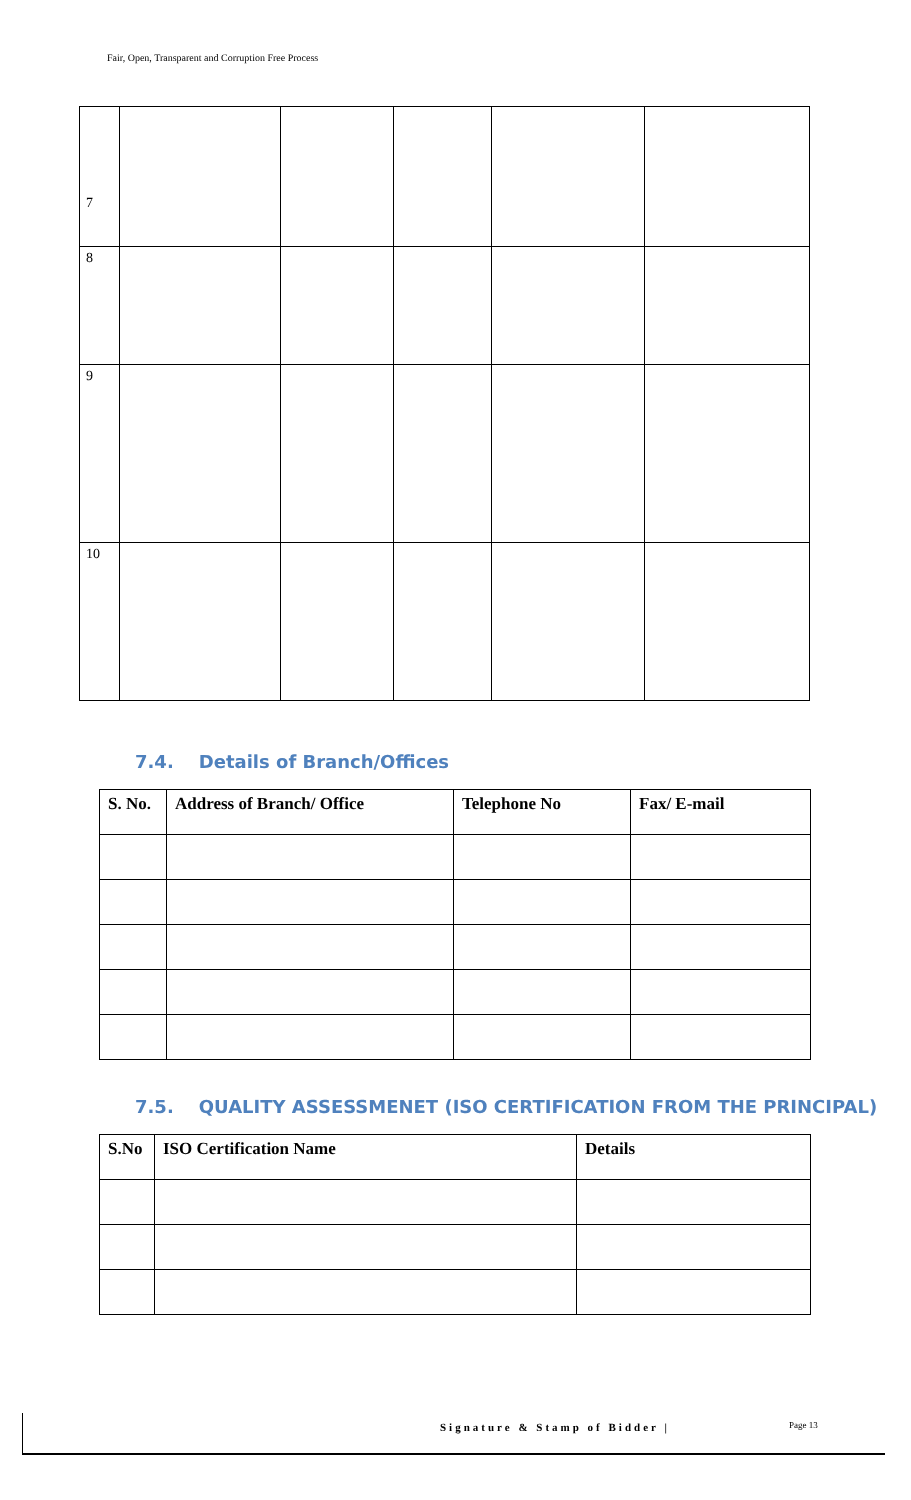Fair, Open, Transparent and Corruption Free Process
| 7 | | | | | |
| 8 | | | | | |
| 9 | | | | | |
| 10 | | | | | |
7.4. Details of Branch/Offices
| S. No. | Address of Branch/ Office | Telephone No | Fax/ E-mail |
| --- | --- | --- | --- |
7.5. QUALITY ASSESSMENET (ISO CERTIFICATION FROM THE PRINCIPAL)
| S.No | ISO Certification Name | Details |
| --- | --- | --- |
Signature & Stamp of Bidder | Page 13